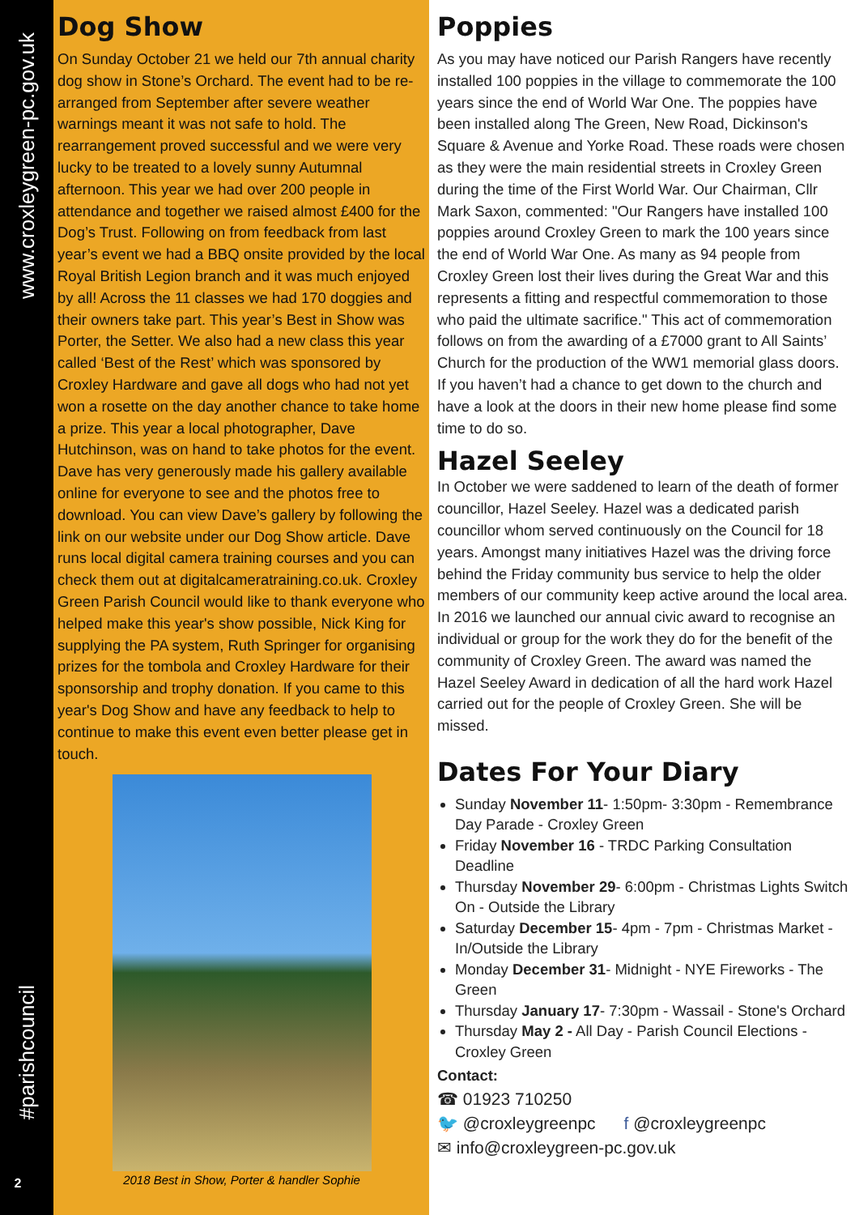www.croxleygreen-pc.gov.uk
#parishcouncil
2
Dog Show
On Sunday October 21 we held our 7th annual charity dog show in Stone’s Orchard. The event had to be re-arranged from September after severe weather warnings meant it was not safe to hold. The rearrangement proved successful and we were very lucky to be treated to a lovely sunny Autumnal afternoon. This year we had over 200 people in attendance and together we raised almost £400 for the Dog’s Trust. Following on from feedback from last year’s event we had a BBQ onsite provided by the local Royal British Legion branch and it was much enjoyed by all! Across the 11 classes we had 170 doggies and their owners take part. This year’s Best in Show was Porter, the Setter. We also had a new class this year called ‘Best of the Rest’ which was sponsored by Croxley Hardware and gave all dogs who had not yet won a rosette on the day another chance to take home a prize. This year a local photographer, Dave Hutchinson, was on hand to take photos for the event. Dave has very generously made his gallery available online for everyone to see and the photos free to download. You can view Dave’s gallery by following the link on our website under our Dog Show article. Dave runs local digital camera training courses and you can check them out at digitalcameratraining.co.uk. Croxley Green Parish Council would like to thank everyone who helped make this year's show possible, Nick King for supplying the PA system, Ruth Springer for organising prizes for the tombola and Croxley Hardware for their sponsorship and trophy donation. If you came to this year's Dog Show and have any feedback to help to continue to make this event even better please get in touch.
2018 Best in Show, Porter & handler Sophie
Poppies
As you may have noticed our Parish Rangers have recently installed 100 poppies in the village to commemorate the 100 years since the end of World War One. The poppies have been installed along The Green, New Road, Dickinson's Square & Avenue and Yorke Road. These roads were chosen as they were the main residential streets in Croxley Green during the time of the First World War. Our Chairman, Cllr Mark Saxon, commented: "Our Rangers have installed 100 poppies around Croxley Green to mark the 100 years since the end of World War One. As many as 94 people from Croxley Green lost their lives during the Great War and this represents a fitting and respectful commemoration to those who paid the ultimate sacrifice." This act of commemoration follows on from the awarding of a £7000 grant to All Saints’ Church for the production of the WW1 memorial glass doors. If you haven’t had a chance to get down to the church and have a look at the doors in their new home please find some time to do so.
Hazel Seeley
In October we were saddened to learn of the death of former councillor, Hazel Seeley. Hazel was a dedicated parish councillor whom served continuously on the Council for 18 years. Amongst many initiatives Hazel was the driving force behind the Friday community bus service to help the older members of our community keep active around the local area. In 2016 we launched our annual civic award to recognise an individual or group for the work they do for the benefit of the community of Croxley Green. The award was named the Hazel Seeley Award in dedication of all the hard work Hazel carried out for the people of Croxley Green. She will be missed.
Dates For Your Diary
Sunday November 11- 1:50pm- 3:30pm - Remembrance Day Parade - Croxley Green
Friday November 16 - TRDC Parking Consultation Deadline
Thursday November 29- 6:00pm - Christmas Lights Switch On - Outside the Library
Saturday December 15- 4pm - 7pm - Christmas Market - In/Outside the Library
Monday December 31- Midnight - NYE Fireworks - The Green
Thursday January 17- 7:30pm - Wassail - Stone's Orchard
Thursday May 2 - All Day - Parish Council Elections - Croxley Green
Contact:
☎ 01923 710250
🐦 @croxleygreenpc f @croxleygreenpc
✉ info@croxleygreen-pc.gov.uk